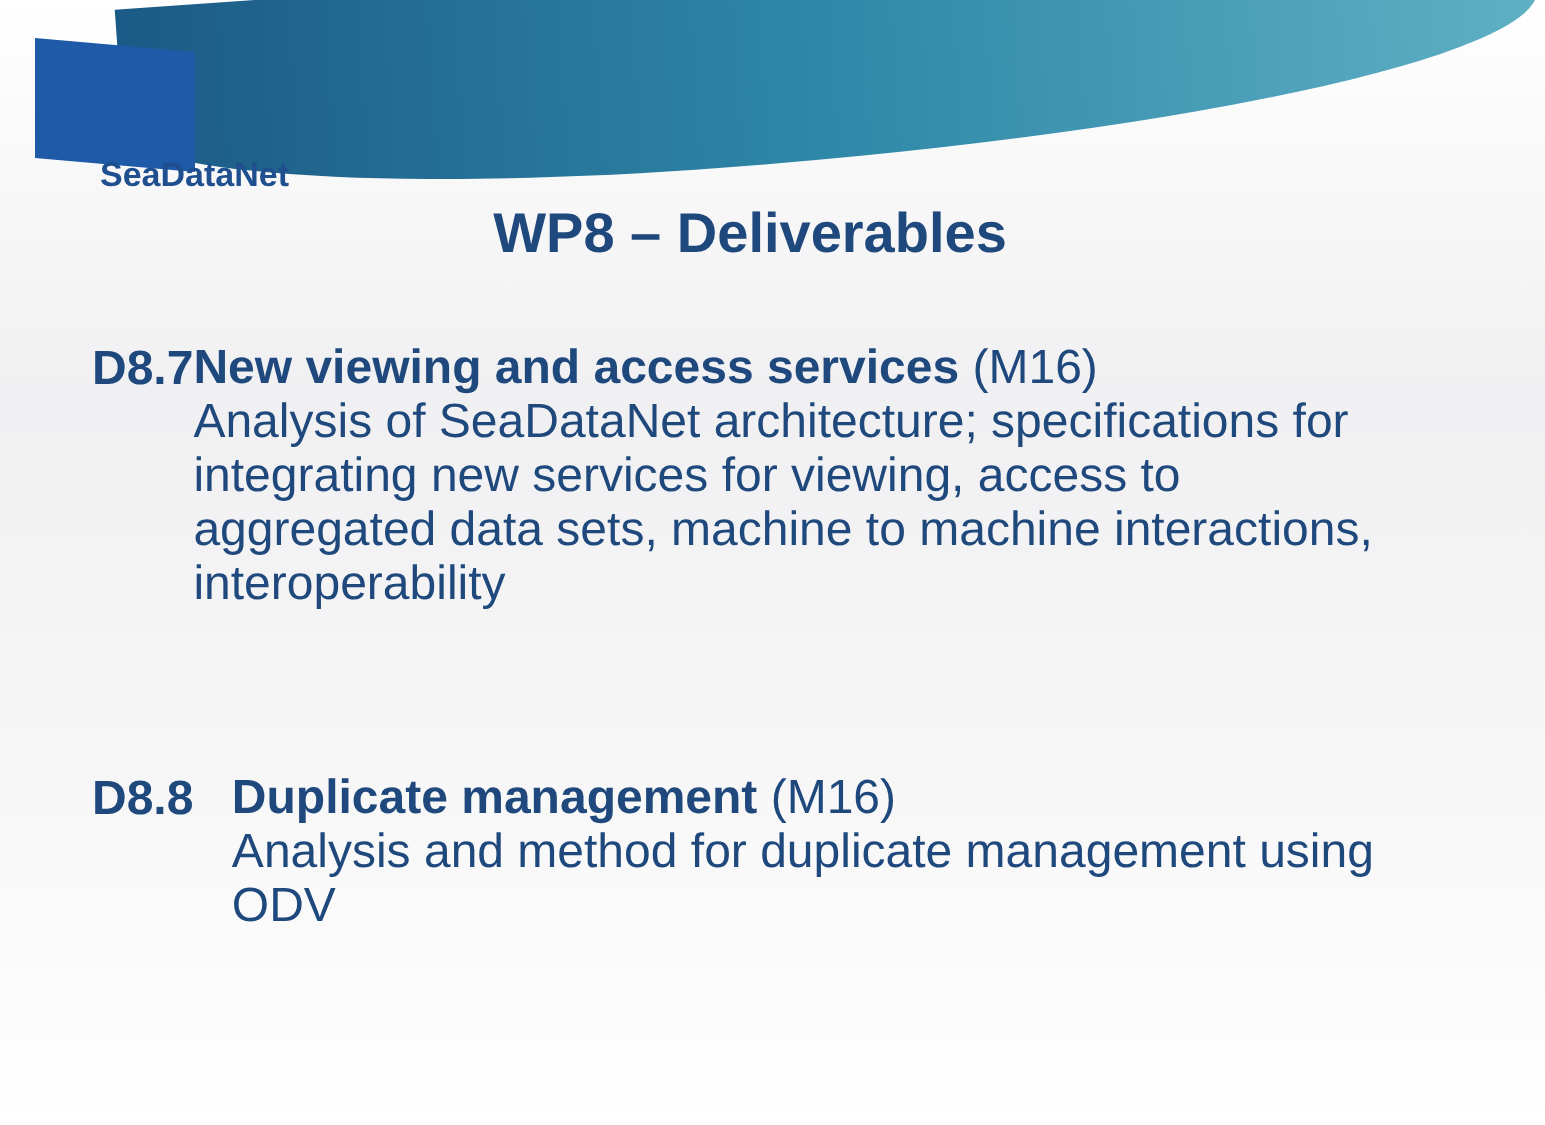SeaDataNet
WP8 – Deliverables
D8.7
New viewing and access services (M16)
Analysis of SeaDataNet architecture; specifications for integrating new services for viewing, access to aggregated data sets, machine to machine interactions, interoperability
D8.8
Duplicate management (M16)
Analysis and method for duplicate management using ODV